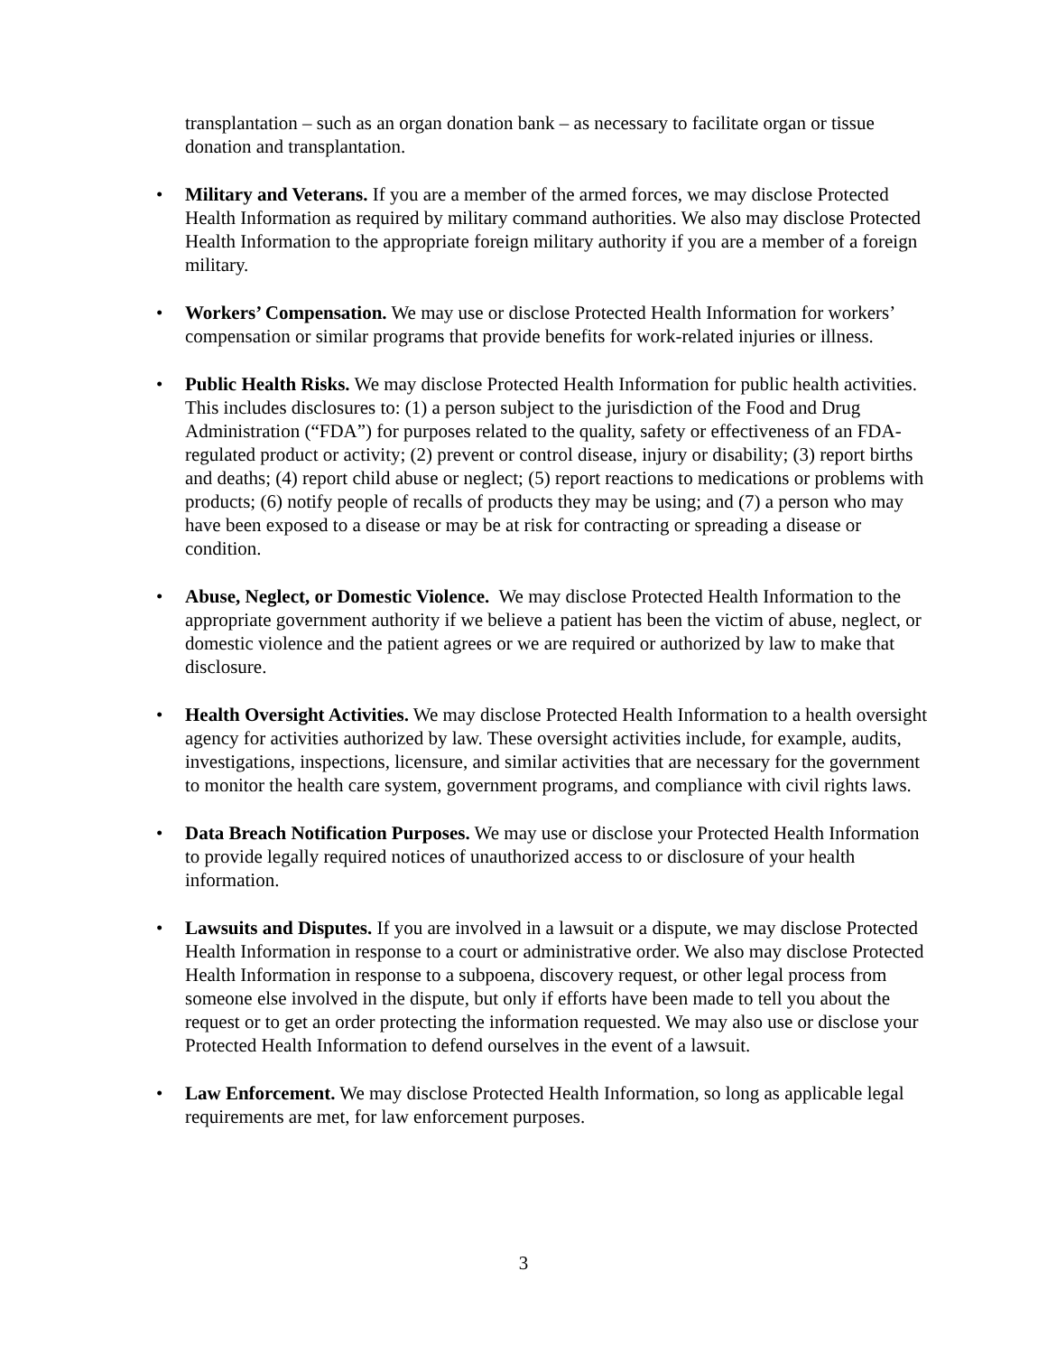transplantation – such as an organ donation bank – as necessary to facilitate organ or tissue donation and transplantation.
• Military and Veterans. If you are a member of the armed forces, we may disclose Protected Health Information as required by military command authorities. We also may disclose Protected Health Information to the appropriate foreign military authority if you are a member of a foreign military.
• Workers’ Compensation. We may use or disclose Protected Health Information for workers’ compensation or similar programs that provide benefits for work-related injuries or illness.
• Public Health Risks. We may disclose Protected Health Information for public health activities. This includes disclosures to: (1) a person subject to the jurisdiction of the Food and Drug Administration (“FDA”) for purposes related to the quality, safety or effectiveness of an FDA-regulated product or activity; (2) prevent or control disease, injury or disability; (3) report births and deaths; (4) report child abuse or neglect; (5) report reactions to medications or problems with products; (6) notify people of recalls of products they may be using; and (7) a person who may have been exposed to a disease or may be at risk for contracting or spreading a disease or condition.
• Abuse, Neglect, or Domestic Violence. We may disclose Protected Health Information to the appropriate government authority if we believe a patient has been the victim of abuse, neglect, or domestic violence and the patient agrees or we are required or authorized by law to make that disclosure.
• Health Oversight Activities. We may disclose Protected Health Information to a health oversight agency for activities authorized by law. These oversight activities include, for example, audits, investigations, inspections, licensure, and similar activities that are necessary for the government to monitor the health care system, government programs, and compliance with civil rights laws.
• Data Breach Notification Purposes. We may use or disclose your Protected Health Information to provide legally required notices of unauthorized access to or disclosure of your health information.
• Lawsuits and Disputes. If you are involved in a lawsuit or a dispute, we may disclose Protected Health Information in response to a court or administrative order. We also may disclose Protected Health Information in response to a subpoena, discovery request, or other legal process from someone else involved in the dispute, but only if efforts have been made to tell you about the request or to get an order protecting the information requested. We may also use or disclose your Protected Health Information to defend ourselves in the event of a lawsuit.
• Law Enforcement. We may disclose Protected Health Information, so long as applicable legal requirements are met, for law enforcement purposes.
3